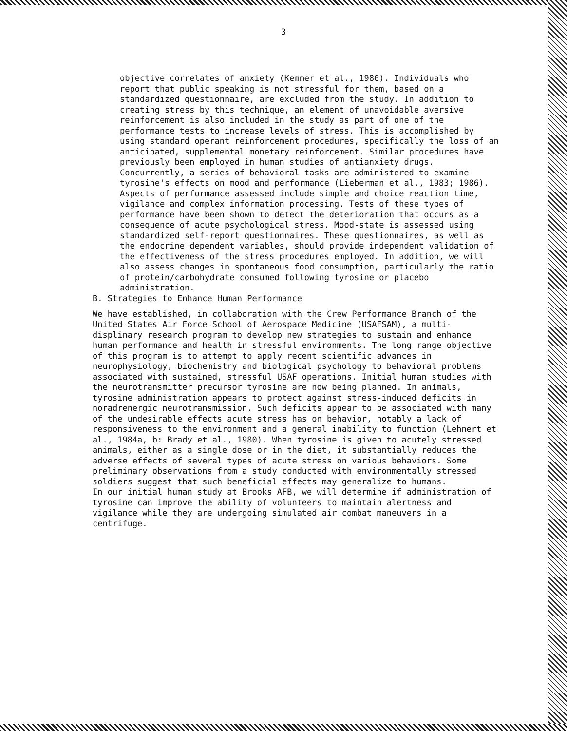3
objective correlates of anxiety (Kemmer et al., 1986). Individuals who report that public speaking is not stressful for them, based on a standardized questionnaire, are excluded from the study. In addition to creating stress by this technique, an element of unavoidable aversive reinforcement is also included in the study as part of one of the performance tests to increase levels of stress. This is accomplished by using standard operant reinforcement procedures, specifically the loss of an anticipated, supplemental monetary reinforcement. Similar procedures have previously been employed in human studies of antianxiety drugs.
Concurrently, a series of behavioral tasks are administered to examine tyrosine's effects on mood and performance (Lieberman et al., 1983; 1986). Aspects of performance assessed include simple and choice reaction time, vigilance and complex information processing. Tests of these types of performance have been shown to detect the deterioration that occurs as a consequence of acute psychological stress. Mood-state is assessed using standardized self-report questionnaires. These questionnaires, as well as the endocrine dependent variables, should provide independent validation of the effectiveness of the stress procedures employed. In addition, we will also assess changes in spontaneous food consumption, particularly the ratio of protein/carbohydrate consumed following tyrosine or placebo administration.
B. Strategies to Enhance Human Performance
We have established, in collaboration with the Crew Performance Branch of the United States Air Force School of Aerospace Medicine (USAFSAM), a multi-displinary research program to develop new strategies to sustain and enhance human performance and health in stressful environments. The long range objective of this program is to attempt to apply recent scientific advances in neurophysiology, biochemistry and biological psychology to behavioral problems associated with sustained, stressful USAF operations. Initial human studies with the neurotransmitter precursor tyrosine are now being planned. In animals, tyrosine administration appears to protect against stress-induced deficits in noradrenergic neurotransmission. Such deficits appear to be associated with many of the undesirable effects acute stress has on behavior, notably a lack of responsiveness to the environment and a general inability to function (Lehnert et al., 1984a, b: Brady et al., 1980). When tyrosine is given to acutely stressed animals, either as a single dose or in the diet, it substantially reduces the adverse effects of several types of acute stress on various behaviors. Some preliminary observations from a study conducted with environmentally stressed soldiers suggest that such beneficial effects may generalize to humans.
In our initial human study at Brooks AFB, we will determine if administration of tyrosine can improve the ability of volunteers to maintain alertness and vigilance while they are undergoing simulated air combat maneuvers in a centrifuge.